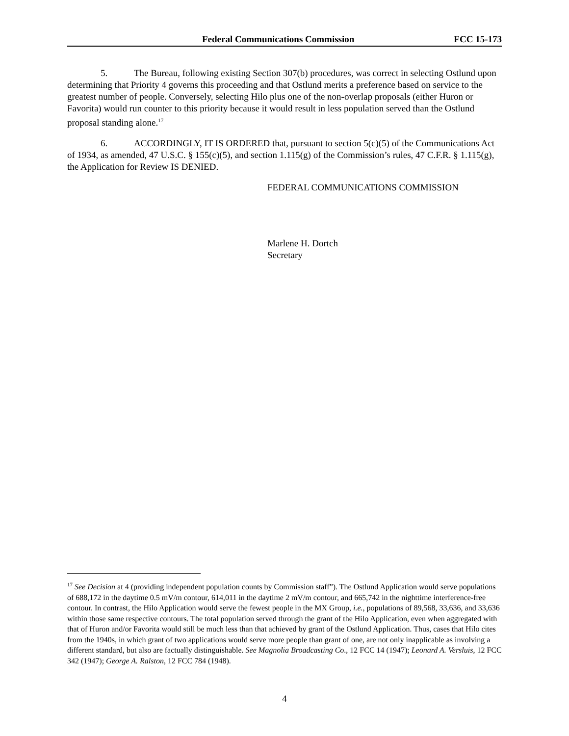Federal Communications Commission FCC 15-173
5. The Bureau, following existing Section 307(b) procedures, was correct in selecting Ostlund upon determining that Priority 4 governs this proceeding and that Ostlund merits a preference based on service to the greatest number of people. Conversely, selecting Hilo plus one of the non-overlap proposals (either Huron or Favorita) would run counter to this priority because it would result in less population served than the Ostlund proposal standing alone.<sup>17</sup>
6. ACCORDINGLY, IT IS ORDERED that, pursuant to section 5(c)(5) of the Communications Act of 1934, as amended, 47 U.S.C. § 155(c)(5), and section 1.115(g) of the Commission’s rules, 47 C.F.R. § 1.115(g), the Application for Review IS DENIED.
FEDERAL COMMUNICATIONS COMMISSION
Marlene H. Dortch
Secretary
<sup>17</sup> See Decision at 4 (providing independent population counts by Commission staff”). The Ostlund Application would serve populations of 688,172 in the daytime 0.5 mV/m contour, 614,011 in the daytime 2 mV/m contour, and 665,742 in the nighttime interference-free contour. In contrast, the Hilo Application would serve the fewest people in the MX Group, i.e., populations of 89,568, 33,636, and 33,636 within those same respective contours. The total population served through the grant of the Hilo Application, even when aggregated with that of Huron and/or Favorita would still be much less than that achieved by grant of the Ostlund Application. Thus, cases that Hilo cites from the 1940s, in which grant of two applications would serve more people than grant of one, are not only inapplicable as involving a different standard, but also are factually distinguishable. See Magnolia Broadcasting Co., 12 FCC 14 (1947); Leonard A. Versluis, 12 FCC 342 (1947); George A. Ralston, 12 FCC 784 (1948).
4